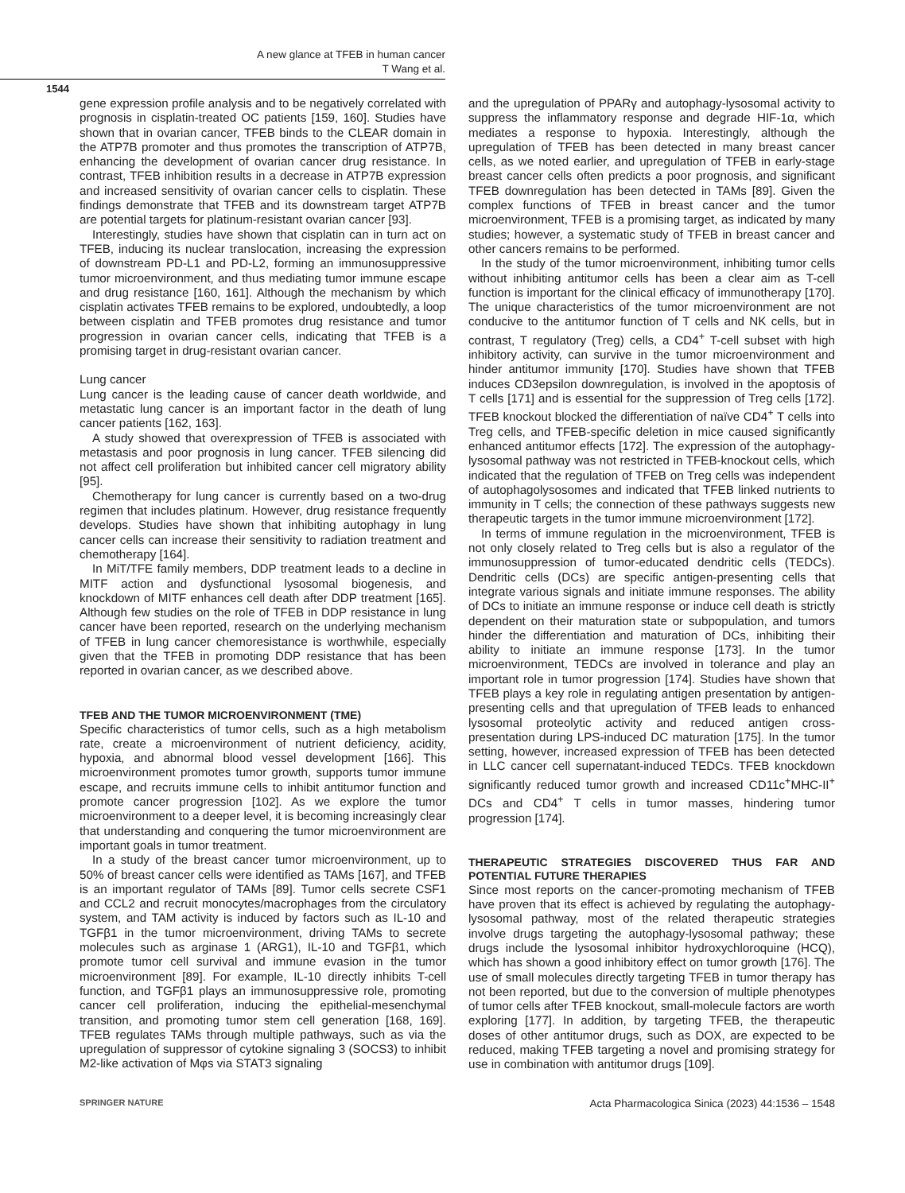A new glance at TFEB in human cancer
T Wang et al.
1544
gene expression profile analysis and to be negatively correlated with prognosis in cisplatin-treated OC patients [159, 160]. Studies have shown that in ovarian cancer, TFEB binds to the CLEAR domain in the ATP7B promoter and thus promotes the transcription of ATP7B, enhancing the development of ovarian cancer drug resistance. In contrast, TFEB inhibition results in a decrease in ATP7B expression and increased sensitivity of ovarian cancer cells to cisplatin. These findings demonstrate that TFEB and its downstream target ATP7B are potential targets for platinum-resistant ovarian cancer [93].
Interestingly, studies have shown that cisplatin can in turn act on TFEB, inducing its nuclear translocation, increasing the expression of downstream PD-L1 and PD-L2, forming an immunosuppressive tumor microenvironment, and thus mediating tumor immune escape and drug resistance [160, 161]. Although the mechanism by which cisplatin activates TFEB remains to be explored, undoubtedly, a loop between cisplatin and TFEB promotes drug resistance and tumor progression in ovarian cancer cells, indicating that TFEB is a promising target in drug-resistant ovarian cancer.
Lung cancer
Lung cancer is the leading cause of cancer death worldwide, and metastatic lung cancer is an important factor in the death of lung cancer patients [162, 163].
A study showed that overexpression of TFEB is associated with metastasis and poor prognosis in lung cancer. TFEB silencing did not affect cell proliferation but inhibited cancer cell migratory ability [95].
Chemotherapy for lung cancer is currently based on a two-drug regimen that includes platinum. However, drug resistance frequently develops. Studies have shown that inhibiting autophagy in lung cancer cells can increase their sensitivity to radiation treatment and chemotherapy [164].
In MiT/TFE family members, DDP treatment leads to a decline in MITF action and dysfunctional lysosomal biogenesis, and knockdown of MITF enhances cell death after DDP treatment [165]. Although few studies on the role of TFEB in DDP resistance in lung cancer have been reported, research on the underlying mechanism of TFEB in lung cancer chemoresistance is worthwhile, especially given that the TFEB in promoting DDP resistance that has been reported in ovarian cancer, as we described above.
TFEB AND THE TUMOR MICROENVIRONMENT (TME)
Specific characteristics of tumor cells, such as a high metabolism rate, create a microenvironment of nutrient deficiency, acidity, hypoxia, and abnormal blood vessel development [166]. This microenvironment promotes tumor growth, supports tumor immune escape, and recruits immune cells to inhibit antitumor function and promote cancer progression [102]. As we explore the tumor microenvironment to a deeper level, it is becoming increasingly clear that understanding and conquering the tumor microenvironment are important goals in tumor treatment.
In a study of the breast cancer tumor microenvironment, up to 50% of breast cancer cells were identified as TAMs [167], and TFEB is an important regulator of TAMs [89]. Tumor cells secrete CSF1 and CCL2 and recruit monocytes/macrophages from the circulatory system, and TAM activity is induced by factors such as IL-10 and TGFβ1 in the tumor microenvironment, driving TAMs to secrete molecules such as arginase 1 (ARG1), IL-10 and TGFβ1, which promote tumor cell survival and immune evasion in the tumor microenvironment [89]. For example, IL-10 directly inhibits T-cell function, and TGFβ1 plays an immunosuppressive role, promoting cancer cell proliferation, inducing the epithelial-mesenchymal transition, and promoting tumor stem cell generation [168, 169]. TFEB regulates TAMs through multiple pathways, such as via the upregulation of suppressor of cytokine signaling 3 (SOCS3) to inhibit M2-like activation of Mφs via STAT3 signaling
and the upregulation of PPARγ and autophagy-lysosomal activity to suppress the inflammatory response and degrade HIF-1α, which mediates a response to hypoxia. Interestingly, although the upregulation of TFEB has been detected in many breast cancer cells, as we noted earlier, and upregulation of TFEB in early-stage breast cancer cells often predicts a poor prognosis, and significant TFEB downregulation has been detected in TAMs [89]. Given the complex functions of TFEB in breast cancer and the tumor microenvironment, TFEB is a promising target, as indicated by many studies; however, a systematic study of TFEB in breast cancer and other cancers remains to be performed.
In the study of the tumor microenvironment, inhibiting tumor cells without inhibiting antitumor cells has been a clear aim as T-cell function is important for the clinical efficacy of immunotherapy [170]. The unique characteristics of the tumor microenvironment are not conducive to the antitumor function of T cells and NK cells, but in contrast, T regulatory (Treg) cells, a CD4<sup>+</sup> T-cell subset with high inhibitory activity, can survive in the tumor microenvironment and hinder antitumor immunity [170]. Studies have shown that TFEB induces CD3epsilon downregulation, is involved in the apoptosis of T cells [171] and is essential for the suppression of Treg cells [172]. TFEB knockout blocked the differentiation of naïve CD4<sup>+</sup> T cells into Treg cells, and TFEB-specific deletion in mice caused significantly enhanced antitumor effects [172]. The expression of the autophagy-lysosomal pathway was not restricted in TFEB-knockout cells, which indicated that the regulation of TFEB on Treg cells was independent of autophagolysosomes and indicated that TFEB linked nutrients to immunity in T cells; the connection of these pathways suggests new therapeutic targets in the tumor immune microenvironment [172].
In terms of immune regulation in the microenvironment, TFEB is not only closely related to Treg cells but is also a regulator of the immunosuppression of tumor-educated dendritic cells (TEDCs). Dendritic cells (DCs) are specific antigen-presenting cells that integrate various signals and initiate immune responses. The ability of DCs to initiate an immune response or induce cell death is strictly dependent on their maturation state or subpopulation, and tumors hinder the differentiation and maturation of DCs, inhibiting their ability to initiate an immune response [173]. In the tumor microenvironment, TEDCs are involved in tolerance and play an important role in tumor progression [174]. Studies have shown that TFEB plays a key role in regulating antigen presentation by antigen-presenting cells and that upregulation of TFEB leads to enhanced lysosomal proteolytic activity and reduced antigen cross-presentation during LPS-induced DC maturation [175]. In the tumor setting, however, increased expression of TFEB has been detected in LLC cancer cell supernatant-induced TEDCs. TFEB knockdown significantly reduced tumor growth and increased CD11c<sup>+</sup>MHC-II<sup>+</sup> DCs and CD4<sup>+</sup> T cells in tumor masses, hindering tumor progression [174].
THERAPEUTIC STRATEGIES DISCOVERED THUS FAR AND POTENTIAL FUTURE THERAPIES
Since most reports on the cancer-promoting mechanism of TFEB have proven that its effect is achieved by regulating the autophagy-lysosomal pathway, most of the related therapeutic strategies involve drugs targeting the autophagy-lysosomal pathway; these drugs include the lysosomal inhibitor hydroxychloroquine (HCQ), which has shown a good inhibitory effect on tumor growth [176]. The use of small molecules directly targeting TFEB in tumor therapy has not been reported, but due to the conversion of multiple phenotypes of tumor cells after TFEB knockout, small-molecule factors are worth exploring [177]. In addition, by targeting TFEB, the therapeutic doses of other antitumor drugs, such as DOX, are expected to be reduced, making TFEB targeting a novel and promising strategy for use in combination with antitumor drugs [109].
SPRINGER NATURE Acta Pharmacologica Sinica (2023) 44:1536 – 1548